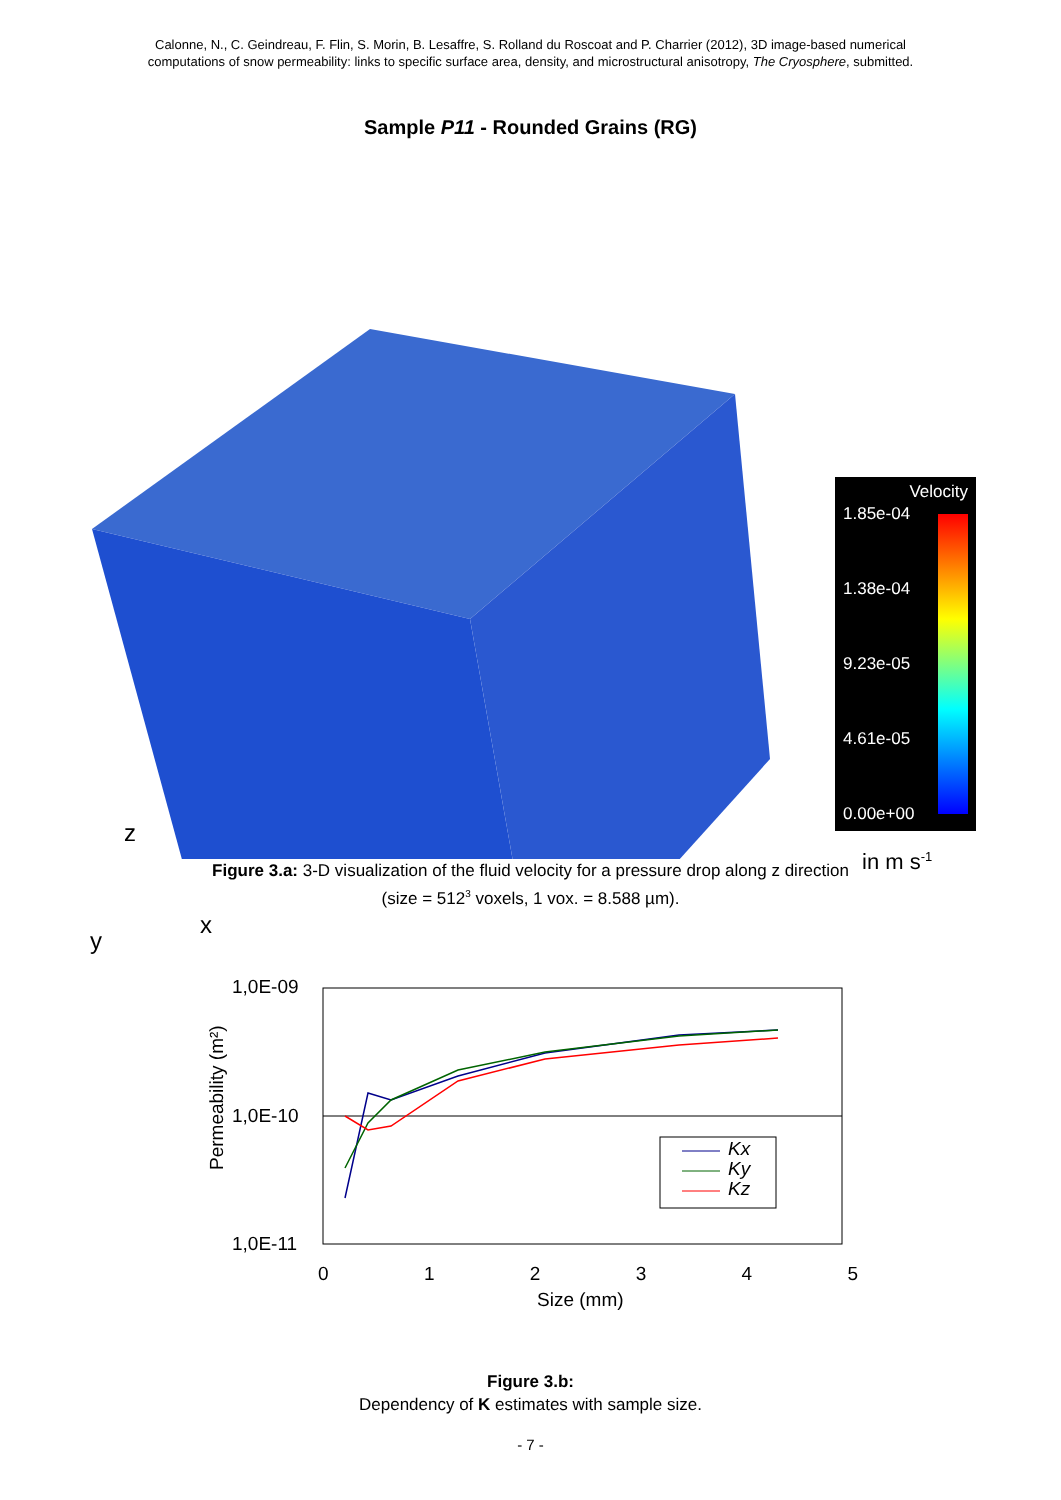Calonne, N., C. Geindreau, F. Flin, S. Morin, B. Lesaffre, S. Rolland du Roscoat and P. Charrier (2012), 3D image-based numerical
computations of snow permeability: links to specific surface area, density, and microstructural anisotropy, The Cryosphere, submitted.
Sample P11 - Rounded Grains (RG)
Velocity
1.85e-04
1.38e-04
9.23e-05
4.61e-05
0.00e+00
in m s<sup>-1</sup>
z
x
y
Figure 3.a: 3-D visualization of the fluid velocity for a pressure drop along z direction
(size = 512<sup>3</sup> voxels, 1 vox. = 8.588 µm).
1,0E-09
1,0E-10
1,0E-11
Permeability (m²)
0 1 2 3 4 5
Size (mm)
Kx
Ky
Kz
Figure 3.b:
Dependency of K estimates with sample size.
- 7 -